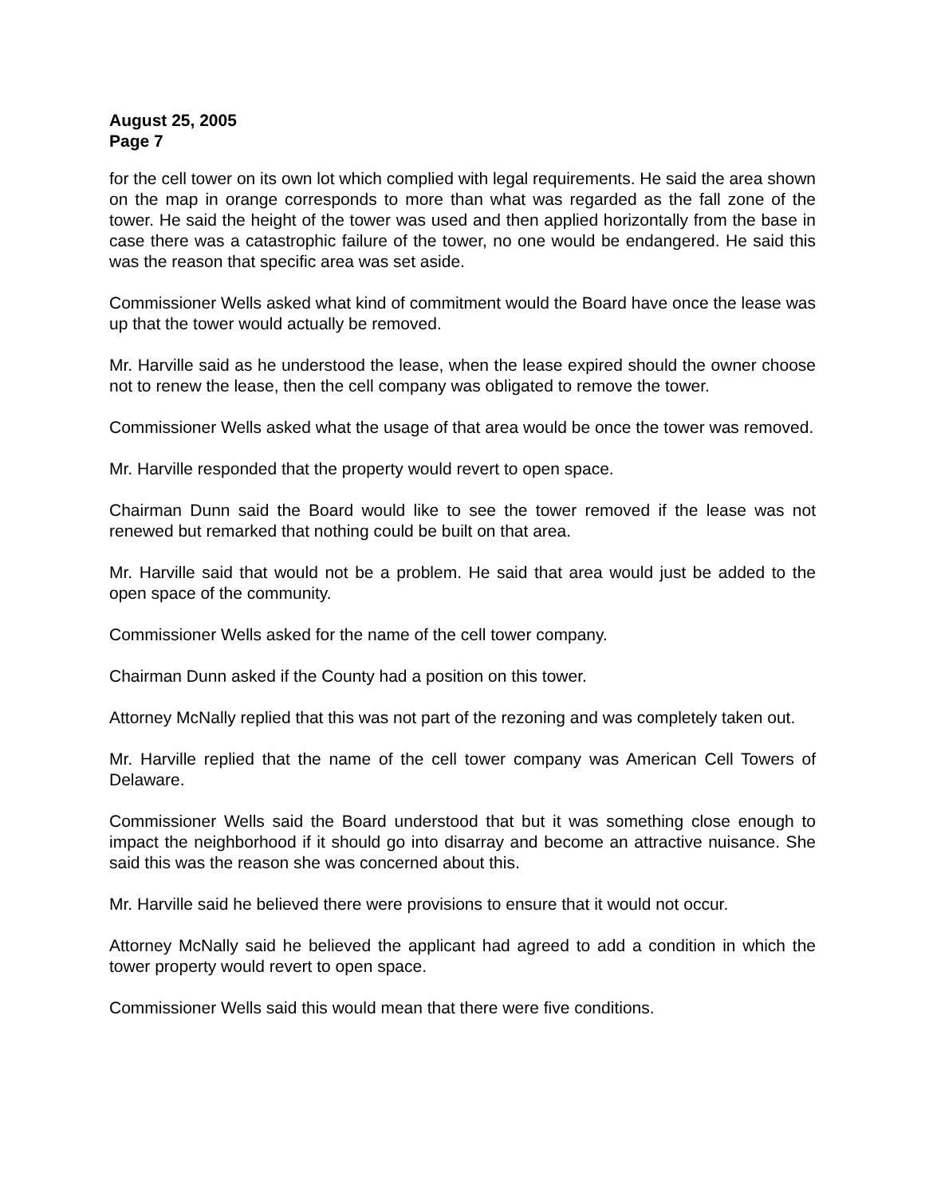August 25, 2005
Page 7
for the cell tower on its own lot which complied with legal requirements. He said the area shown on the map in orange corresponds to more than what was regarded as the fall zone of the tower. He said the height of the tower was used and then applied horizontally from the base in case there was a catastrophic failure of the tower, no one would be endangered. He said this was the reason that specific area was set aside.
Commissioner Wells asked what kind of commitment would the Board have once the lease was up that the tower would actually be removed.
Mr. Harville said as he understood the lease, when the lease expired should the owner choose not to renew the lease, then the cell company was obligated to remove the tower.
Commissioner Wells asked what the usage of that area would be once the tower was removed.
Mr. Harville responded that the property would revert to open space.
Chairman Dunn said the Board would like to see the tower removed if the lease was not renewed but remarked that nothing could be built on that area.
Mr. Harville said that would not be a problem. He said that area would just be added to the open space of the community.
Commissioner Wells asked for the name of the cell tower company.
Chairman Dunn asked if the County had a position on this tower.
Attorney McNally replied that this was not part of the rezoning and was completely taken out.
Mr. Harville replied that the name of the cell tower company was American Cell Towers of Delaware.
Commissioner Wells said the Board understood that but it was something close enough to impact the neighborhood if it should go into disarray and become an attractive nuisance. She said this was the reason she was concerned about this.
Mr. Harville said he believed there were provisions to ensure that it would not occur.
Attorney McNally said he believed the applicant had agreed to add a condition in which the tower property would revert to open space.
Commissioner Wells said this would mean that there were five conditions.